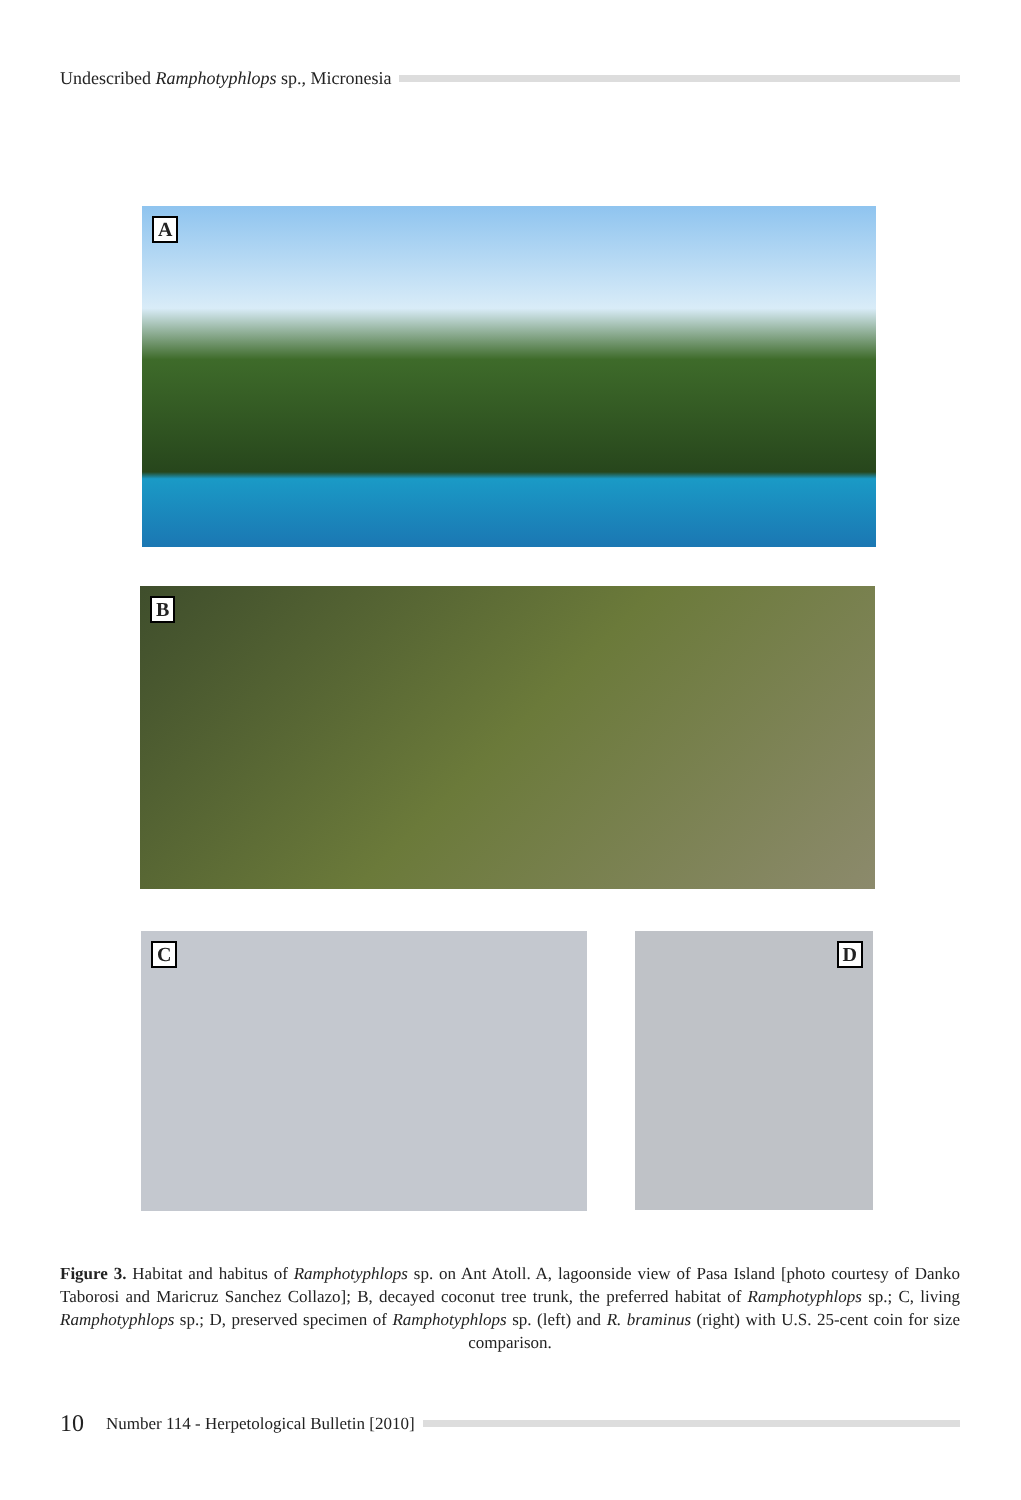Undescribed Ramphotyphlops sp., Micronesia
A
B
C D
Figure 3. Habitat and habitus of Ramphotyphlops sp. on Ant Atoll. A, lagoonside view of Pasa Island [photo courtesy of Danko Taborosi and Maricruz Sanchez Collazo]; B, decayed coconut tree trunk, the preferred habitat of Ramphotyphlops sp.; C, living Ramphotyphlops sp.; D, preserved specimen of Ramphotyphlops sp. (left) and R. braminus (right) with U.S. 25-cent coin for size comparison.
10 Number 114 - Herpetological Bulletin [2010]